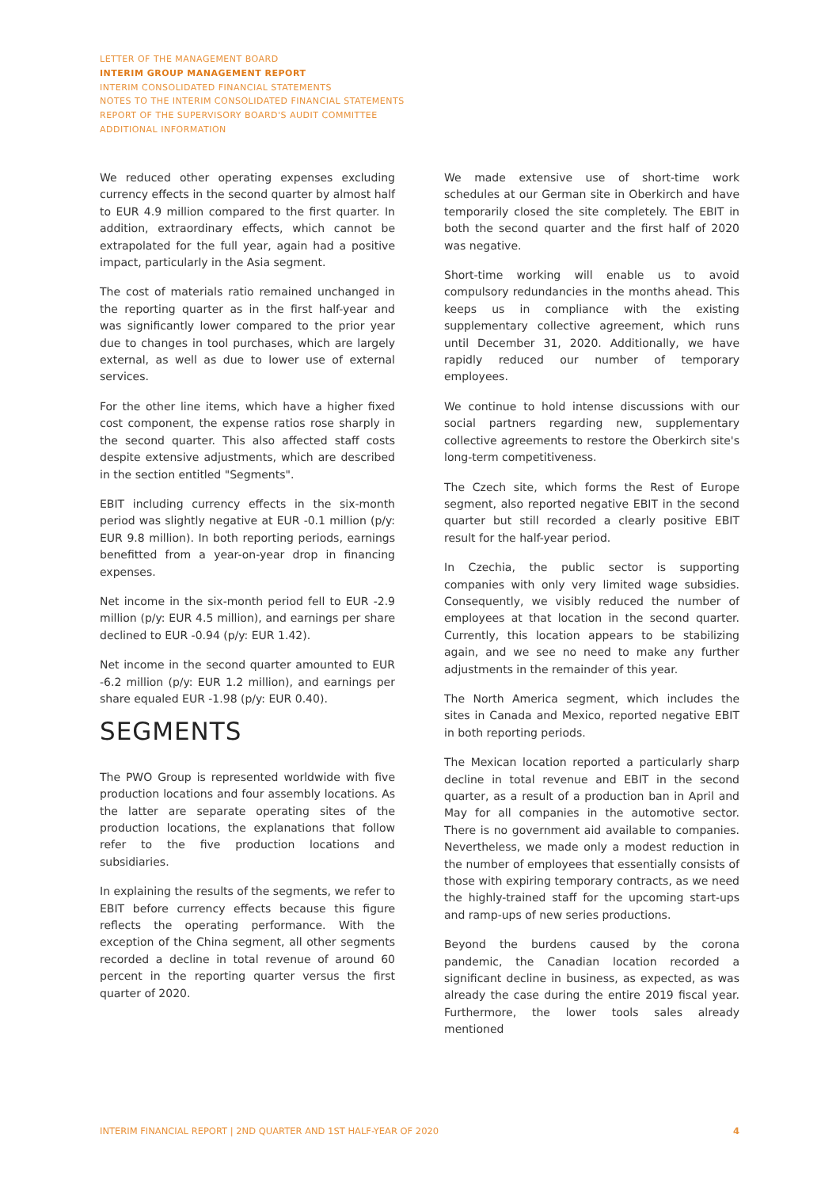LETTER OF THE MANAGEMENT BOARD
INTERIM GROUP MANAGEMENT REPORT
INTERIM CONSOLIDATED FINANCIAL STATEMENTS
NOTES TO THE INTERIM CONSOLIDATED FINANCIAL STATEMENTS
REPORT OF THE SUPERVISORY BOARD'S AUDIT COMMITTEE
ADDITIONAL INFORMATION
We reduced other operating expenses excluding currency effects in the second quarter by almost half to EUR 4.9 million compared to the first quarter. In addition, extraordinary effects, which cannot be extrapolated for the full year, again had a positive impact, particularly in the Asia segment.
The cost of materials ratio remained unchanged in the reporting quarter as in the first half-year and was significantly lower compared to the prior year due to changes in tool purchases, which are largely external, as well as due to lower use of external services.
For the other line items, which have a higher fixed cost component, the expense ratios rose sharply in the second quarter. This also affected staff costs despite extensive adjustments, which are described in the section entitled "Segments".
EBIT including currency effects in the six-month period was slightly negative at EUR -0.1 million (p/y: EUR 9.8 million). In both reporting periods, earnings benefitted from a year-on-year drop in financing expenses.
Net income in the six-month period fell to EUR -2.9 million (p/y: EUR 4.5 million), and earnings per share declined to EUR -0.94 (p/y: EUR 1.42).
Net income in the second quarter amounted to EUR -6.2 million (p/y: EUR 1.2 million), and earnings per share equaled EUR -1.98 (p/y: EUR 0.40).
SEGMENTS
The PWO Group is represented worldwide with five production locations and four assembly locations. As the latter are separate operating sites of the production locations, the explanations that follow refer to the five production locations and subsidiaries.
In explaining the results of the segments, we refer to EBIT before currency effects because this figure reflects the operating performance. With the exception of the China segment, all other segments recorded a decline in total revenue of around 60 percent in the reporting quarter versus the first quarter of 2020.
We made extensive use of short-time work schedules at our German site in Oberkirch and have temporarily closed the site completely. The EBIT in both the second quarter and the first half of 2020 was negative.
Short-time working will enable us to avoid compulsory redundancies in the months ahead. This keeps us in compliance with the existing supplementary collective agreement, which runs until December 31, 2020. Additionally, we have rapidly reduced our number of temporary employees.
We continue to hold intense discussions with our social partners regarding new, supplementary collective agreements to restore the Oberkirch site's long-term competitiveness.
The Czech site, which forms the Rest of Europe segment, also reported negative EBIT in the second quarter but still recorded a clearly positive EBIT result for the half-year period.
In Czechia, the public sector is supporting companies with only very limited wage subsidies. Consequently, we visibly reduced the number of employees at that location in the second quarter. Currently, this location appears to be stabilizing again, and we see no need to make any further adjustments in the remainder of this year.
The North America segment, which includes the sites in Canada and Mexico, reported negative EBIT in both reporting periods.
The Mexican location reported a particularly sharp decline in total revenue and EBIT in the second quarter, as a result of a production ban in April and May for all companies in the automotive sector. There is no government aid available to companies. Nevertheless, we made only a modest reduction in the number of employees that essentially consists of those with expiring temporary contracts, as we need the highly-trained staff for the upcoming start-ups and ramp-ups of new series productions.
Beyond the burdens caused by the corona pandemic, the Canadian location recorded a significant decline in business, as expected, as was already the case during the entire 2019 fiscal year. Furthermore, the lower tools sales already mentioned
INTERIM FINANCIAL REPORT | 2ND QUARTER AND 1ST HALF-YEAR OF 2020 4